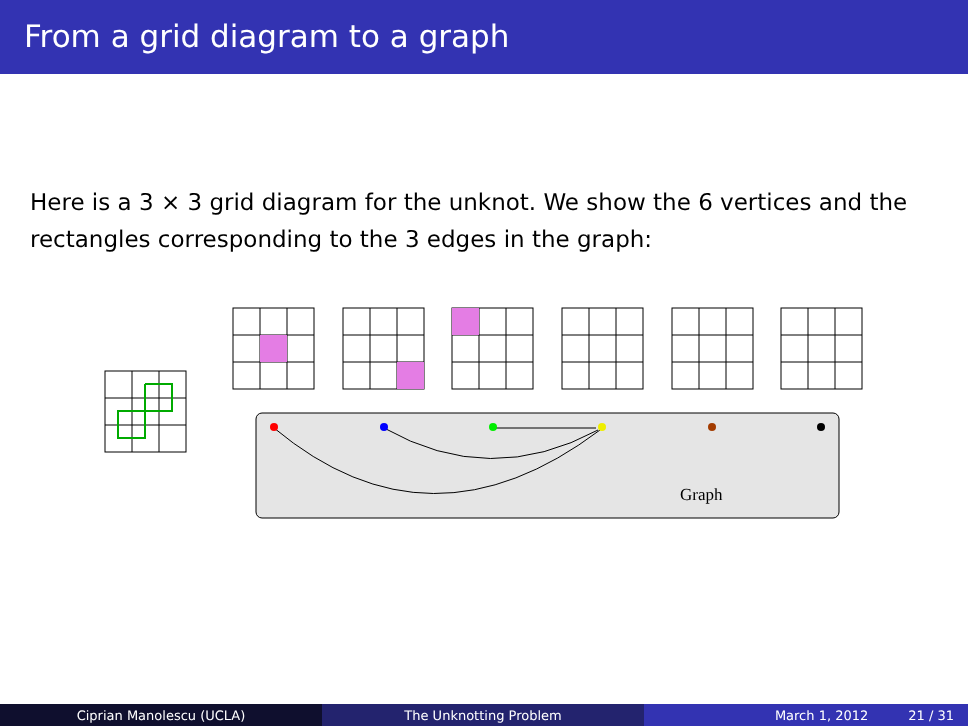From a grid diagram to a graph
Here is a 3 × 3 grid diagram for the unknot. We show the 6 vertices and the rectangles corresponding to the 3 edges in the graph:
Graph
Ciprian Manolescu (UCLA) The Unknotting Problem March 1, 2012 21 / 31